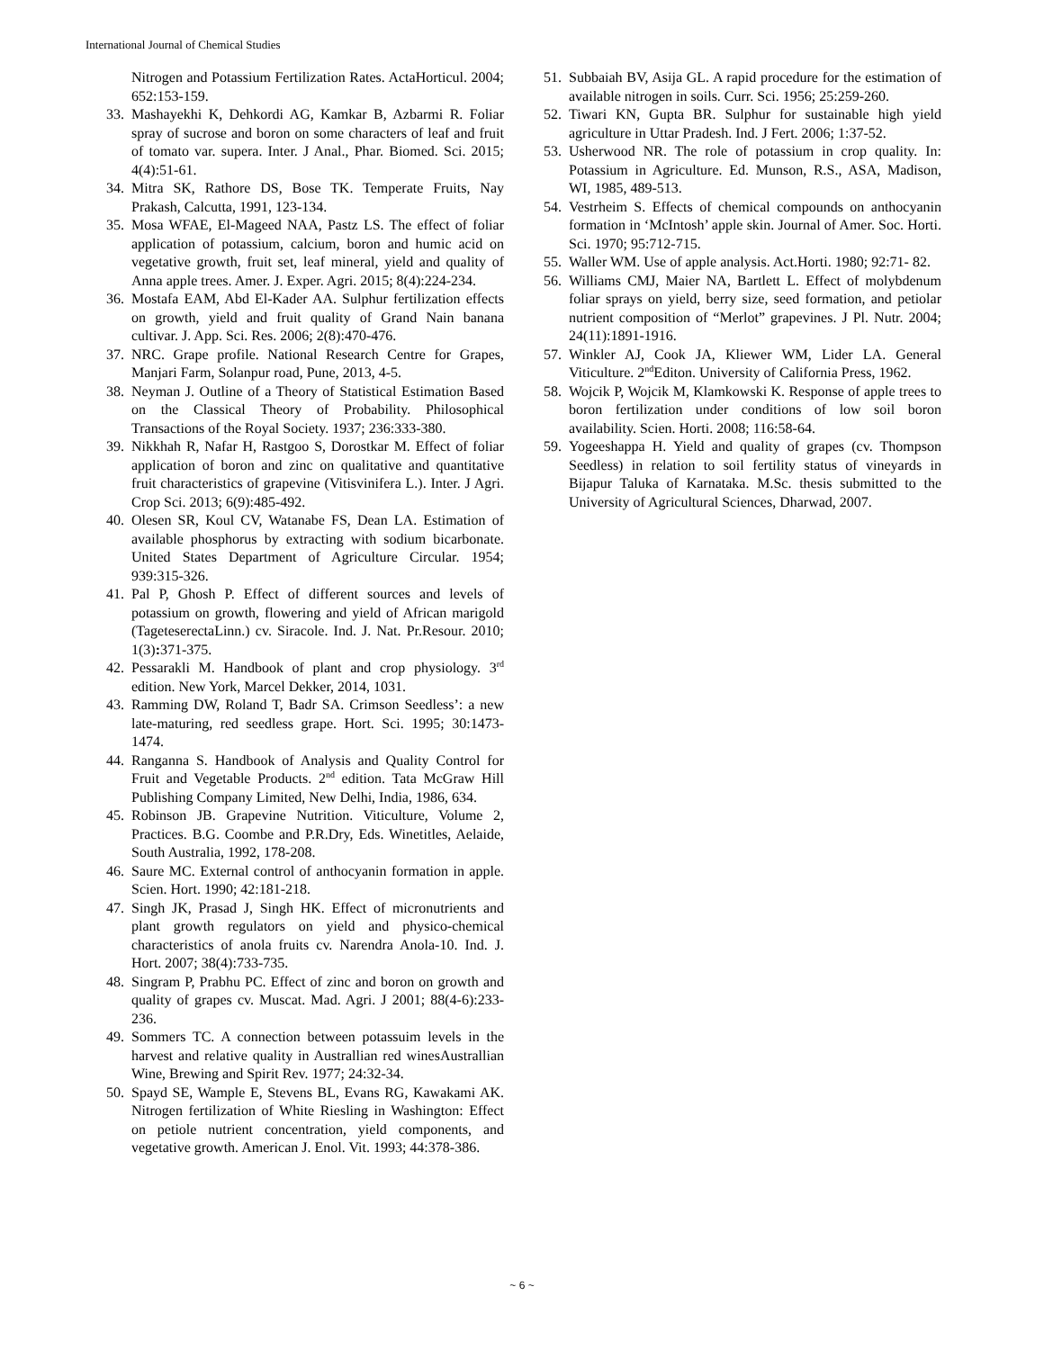International Journal of Chemical Studies
Nitrogen and Potassium Fertilization Rates. ActaHorticul. 2004; 652:153-159.
33. Mashayekhi K, Dehkordi AG, Kamkar B, Azbarmi R. Foliar spray of sucrose and boron on some characters of leaf and fruit of tomato var. supera. Inter. J Anal., Phar. Biomed. Sci. 2015; 4(4):51-61.
34. Mitra SK, Rathore DS, Bose TK. Temperate Fruits, Nay Prakash, Calcutta, 1991, 123-134.
35. Mosa WFAE, El-Mageed NAA, Pastz LS. The effect of foliar application of potassium, calcium, boron and humic acid on vegetative growth, fruit set, leaf mineral, yield and quality of Anna apple trees. Amer. J. Exper. Agri. 2015; 8(4):224-234.
36. Mostafa EAM, Abd El-Kader AA. Sulphur fertilization effects on growth, yield and fruit quality of Grand Nain banana cultivar. J. App. Sci. Res. 2006; 2(8):470-476.
37. NRC. Grape profile. National Research Centre for Grapes, Manjari Farm, Solanpur road, Pune, 2013, 4-5.
38. Neyman J. Outline of a Theory of Statistical Estimation Based on the Classical Theory of Probability. Philosophical Transactions of the Royal Society. 1937; 236:333-380.
39. Nikkhah R, Nafar H, Rastgoo S, Dorostkar M. Effect of foliar application of boron and zinc on qualitative and quantitative fruit characteristics of grapevine (Vitisvinifera L.). Inter. J Agri. Crop Sci. 2013; 6(9):485-492.
40. Olesen SR, Koul CV, Watanabe FS, Dean LA. Estimation of available phosphorus by extracting with sodium bicarbonate. United States Department of Agriculture Circular. 1954; 939:315-326.
41. Pal P, Ghosh P. Effect of different sources and levels of potassium on growth, flowering and yield of African marigold (TageteserectaLinn.) cv. Siracole. Ind. J. Nat. Pr.Resour. 2010; 1(3): 371-375.
42. Pessarakli M. Handbook of plant and crop physiology. 3<sup>rd</sup> edition. New York, Marcel Dekker, 2014, 1031.
43. Ramming DW, Roland T, Badr SA. Crimson Seedless’: a new late-maturing, red seedless grape. Hort. Sci. 1995; 30:1473-1474.
44. Ranganna S. Handbook of Analysis and Quality Control for Fruit and Vegetable Products. 2<sup>nd</sup> edition. Tata McGraw Hill Publishing Company Limited, New Delhi, India, 1986, 634.
45. Robinson JB. Grapevine Nutrition. Viticulture, Volume 2, Practices. B.G. Coombe and P.R.Dry, Eds. Winetitles, Aelaide, South Australia, 1992, 178-208.
46. Saure MC. External control of anthocyanin formation in apple. Scien. Hort. 1990; 42:181-218.
47. Singh JK, Prasad J, Singh HK. Effect of micronutrients and plant growth regulators on yield and physico-chemical characteristics of anola fruits cv. Narendra Anola-10. Ind. J. Hort. 2007; 38(4):733-735.
48. Singram P, Prabhu PC. Effect of zinc and boron on growth and quality of grapes cv. Muscat. Mad. Agri. J 2001; 88(4-6):233-236.
49. Sommers TC. A connection between potassuim levels in the harvest and relative quality in Australlian red winesAustrallian Wine, Brewing and Spirit Rev. 1977; 24:32-34.
50. Spayd SE, Wample E, Stevens BL, Evans RG, Kawakami AK. Nitrogen fertilization of White Riesling in Washington: Effect on petiole nutrient concentration, yield components, and vegetative growth. American J. Enol. Vit. 1993; 44:378-386.
51. Subbaiah BV, Asija GL. A rapid procedure for the estimation of available nitrogen in soils. Curr. Sci. 1956; 25:259-260.
52. Tiwari KN, Gupta BR. Sulphur for sustainable high yield agriculture in Uttar Pradesh. Ind. J Fert. 2006; 1:37-52.
53. Usherwood NR. The role of potassium in crop quality. In: Potassium in Agriculture. Ed. Munson, R.S., ASA, Madison, WI, 1985, 489-513.
54. Vestrheim S. Effects of chemical compounds on anthocyanin formation in ‘McIntosh’ apple skin. Journal of Amer. Soc. Horti. Sci. 1970; 95:712-715.
55. Waller WM. Use of apple analysis. Act.Horti. 1980; 92:71- 82.
56. Williams CMJ, Maier NA, Bartlett L. Effect of molybdenum foliar sprays on yield, berry size, seed formation, and petiolar nutrient composition of “Merlot” grapevines. J Pl. Nutr. 2004; 24(11):1891-1916.
57. Winkler AJ, Cook JA, Kliewer WM, Lider LA. General Viticulture. 2<sup>nd</sup>Editon. University of California Press, 1962.
58. Wojcik P, Wojcik M, Klamkowski K. Response of apple trees to boron fertilization under conditions of low soil boron availability. Scien. Horti. 2008; 116:58-64.
59. Yogeeshappa H. Yield and quality of grapes (cv. Thompson Seedless) in relation to soil fertility status of vineyards in Bijapur Taluka of Karnataka. M.Sc. thesis submitted to the University of Agricultural Sciences, Dharwad, 2007.
~ 6 ~